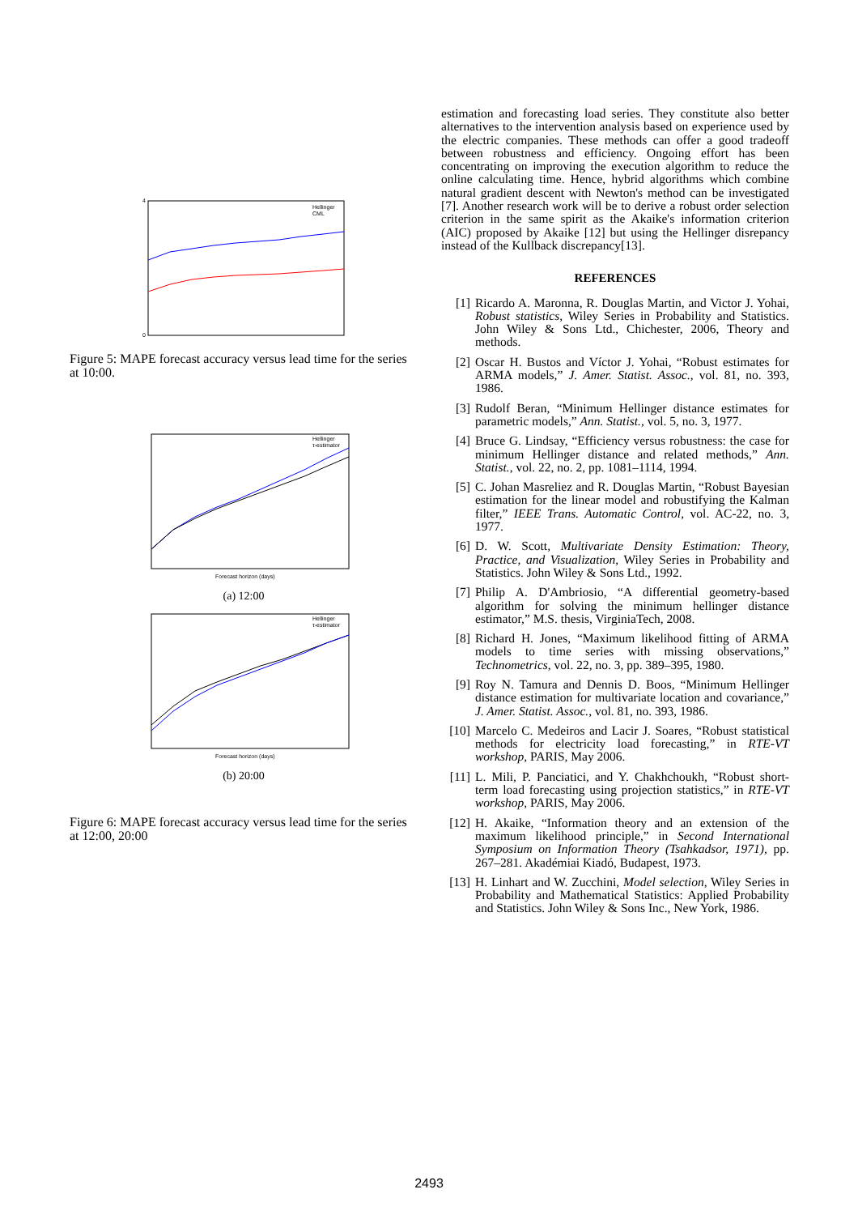4
0
Hellinger
CML
Figure 5: MAPE forecast accuracy versus lead time for the series at 10:00.
Hellinger
τ-estimator
Forecast horizon (days)
(a) 12:00
Hellinger
τ-estimator
Forecast horizon (days)
(b) 20:00
Figure 6: MAPE forecast accuracy versus lead time for the series at 12:00, 20:00
estimation and forecasting load series. They constitute also better alternatives to the intervention analysis based on experience used by the electric companies. These methods can offer a good tradeoff between robustness and efficiency. Ongoing effort has been concentrating on improving the execution algorithm to reduce the online calculating time. Hence, hybrid algorithms which combine natural gradient descent with Newton's method can be investigated [7]. Another research work will be to derive a robust order selection criterion in the same spirit as the Akaike's information criterion (AIC) proposed by Akaike [12] but using the Hellinger disrepancy instead of the Kullback discrepancy[13].
REFERENCES
[1] Ricardo A. Maronna, R. Douglas Martin, and Victor J. Yohai, Robust statistics, Wiley Series in Probability and Statistics. John Wiley & Sons Ltd., Chichester, 2006, Theory and methods.
[2] Oscar H. Bustos and Víctor J. Yohai, “Robust estimates for ARMA models,” J. Amer. Statist. Assoc., vol. 81, no. 393, 1986.
[3] Rudolf Beran, “Minimum Hellinger distance estimates for parametric models,” Ann. Statist., vol. 5, no. 3, 1977.
[4] Bruce G. Lindsay, “Efficiency versus robustness: the case for minimum Hellinger distance and related methods,” Ann. Statist., vol. 22, no. 2, pp. 1081–1114, 1994.
[5] C. Johan Masreliez and R. Douglas Martin, “Robust Bayesian estimation for the linear model and robustifying the Kalman filter,” IEEE Trans. Automatic Control, vol. AC-22, no. 3, 1977.
[6] D. W. Scott, Multivariate Density Estimation: Theory, Practice, and Visualization, Wiley Series in Probability and Statistics. John Wiley & Sons Ltd., 1992.
[7] Philip A. D'Ambriosio, “A differential geometry-based algorithm for solving the minimum hellinger distance estimator,” M.S. thesis, VirginiaTech, 2008.
[8] Richard H. Jones, “Maximum likelihood fitting of ARMA models to time series with missing observations,” Technometrics, vol. 22, no. 3, pp. 389–395, 1980.
[9] Roy N. Tamura and Dennis D. Boos, “Minimum Hellinger distance estimation for multivariate location and covariance,” J. Amer. Statist. Assoc., vol. 81, no. 393, 1986.
[10] Marcelo C. Medeiros and Lacir J. Soares, “Robust statistical methods for electricity load forecasting,” in RTE-VT workshop, PARIS, May 2006.
[11] L. Mili, P. Panciatici, and Y. Chakhchoukh, “Robust short-term load forecasting using projection statistics,” in RTE-VT workshop, PARIS, May 2006.
[12] H. Akaike, “Information theory and an extension of the maximum likelihood principle,” in Second International Symposium on Information Theory (Tsahkadsor, 1971), pp. 267–281. Akadémiai Kiadó, Budapest, 1973.
[13] H. Linhart and W. Zucchini, Model selection, Wiley Series in Probability and Mathematical Statistics: Applied Probability and Statistics. John Wiley & Sons Inc., New York, 1986.
2493